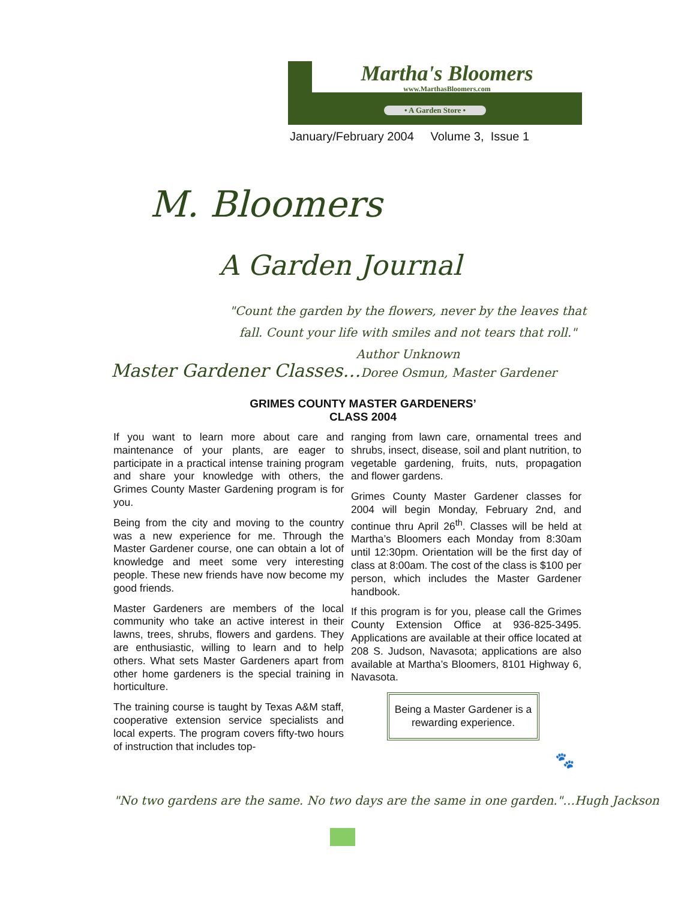Martha's Bloomers
www.MarthasBloomers.com
• A Garden Store •
January/February 2004 Volume 3, Issue 1
M. Bloomers
A Garden Journal
"Count the garden by the flowers, never by the leaves that fall. Count your life with smiles and not tears that roll." Author Unknown
Master Gardener Classes…Doree Osmun, Master Gardener
GRIMES COUNTY MASTER GARDENERS’
CLASS 2004
If you want to learn more about care and maintenance of your plants, are eager to participate in a practical intense training program and share your knowledge with others, the Grimes County Master Gardening program is for you.
Being from the city and moving to the country was a new experience for me. Through the Master Gardener course, one can obtain a lot of knowledge and meet some very interesting people. These new friends have now become my good friends.
Master Gardeners are members of the local community who take an active interest in their lawns, trees, shrubs, flowers and gardens. They are enthusiastic, willing to learn and to help others. What sets Master Gardeners apart from other home gardeners is the special training in horticulture.
The training course is taught by Texas A&M staff, cooperative extension service specialists and local experts. The program covers fifty-two hours of instruction that includes top-
ranging from lawn care, ornamental trees and shrubs, insect, disease, soil and plant nutrition, to vegetable gardening, fruits, nuts, propagation and flower gardens.
Grimes County Master Gardener classes for 2004 will begin Monday, February 2nd, and continue thru April 26<sup>th</sup>. Classes will be held at Martha’s Bloomers each Monday from 8:30am until 12:30pm. Orientation will be the first day of class at 8:00am. The cost of the class is $100 per person, which includes the Master Gardener handbook.
If this program is for you, please call the Grimes County Extension Office at 936-825-3495. Applications are available at their office located at 208 S. Judson, Navasota; applications are also available at Martha’s Bloomers, 8101 Highway 6, Navasota.
Being a Master Gardener is a
rewarding experience.
🐾
"No two gardens are the same. No two days are the same in one garden."…Hugh Jackson